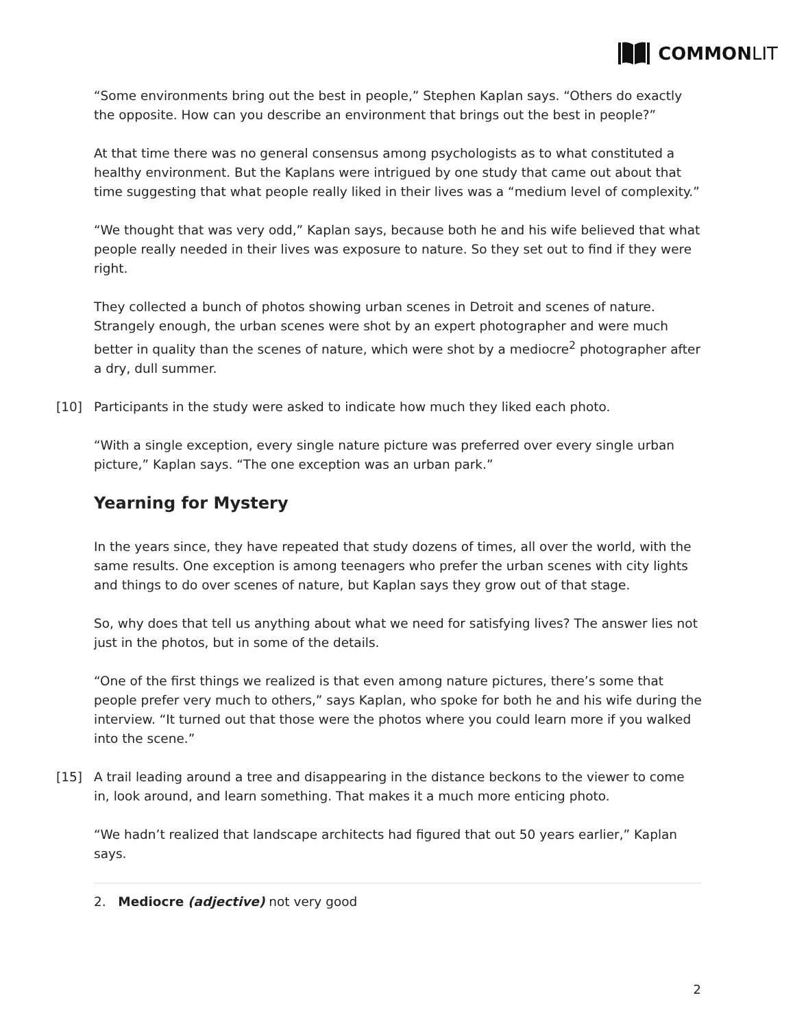COMMON LIT
“Some environments bring out the best in people,” Stephen Kaplan says. “Others do exactly the opposite. How can you describe an environment that brings out the best in people?”
At that time there was no general consensus among psychologists as to what constituted a healthy environment. But the Kaplans were intrigued by one study that came out about that time suggesting that what people really liked in their lives was a “medium level of complexity.”
“We thought that was very odd,” Kaplan says, because both he and his wife believed that what people really needed in their lives was exposure to nature. So they set out to find if they were right.
They collected a bunch of photos showing urban scenes in Detroit and scenes of nature. Strangely enough, the urban scenes were shot by an expert photographer and were much better in quality than the scenes of nature, which were shot by a mediocre<sup>2</sup> photographer after a dry, dull summer.
[10] Participants in the study were asked to indicate how much they liked each photo.
“With a single exception, every single nature picture was preferred over every single urban picture,” Kaplan says. “The one exception was an urban park.”
Yearning for Mystery
In the years since, they have repeated that study dozens of times, all over the world, with the same results. One exception is among teenagers who prefer the urban scenes with city lights and things to do over scenes of nature, but Kaplan says they grow out of that stage.
So, why does that tell us anything about what we need for satisfying lives? The answer lies not just in the photos, but in some of the details.
“One of the first things we realized is that even among nature pictures, there’s some that people prefer very much to others,” says Kaplan, who spoke for both he and his wife during the interview. “It turned out that those were the photos where you could learn more if you walked into the scene.”
[15] A trail leading around a tree and disappearing in the distance beckons to the viewer to come in, look around, and learn something. That makes it a much more enticing photo.
“We hadn’t realized that landscape architects had figured that out 50 years earlier,” Kaplan says.
2. Mediocre (adjective) not very good
2